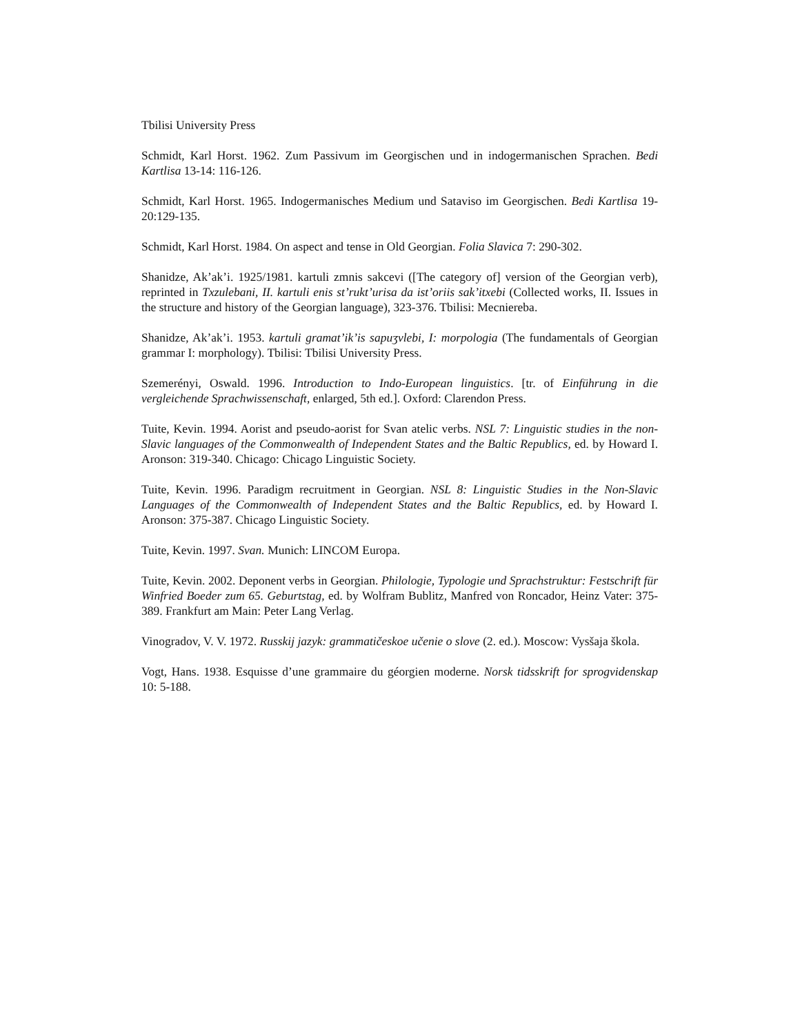Tbilisi University Press
Schmidt, Karl Horst. 1962. Zum Passivum im Georgischen und in indogermanischen Sprachen. Bedi Kartlisa 13-14: 116-126.
Schmidt, Karl Horst. 1965. Indogermanisches Medium und Sataviso im Georgischen. Bedi Kartlisa 19-20:129-135.
Schmidt, Karl Horst. 1984. On aspect and tense in Old Georgian. Folia Slavica 7: 290-302.
Shanidze, Ak’ak’i. 1925/1981. kartuli zmnis sakcevi ([The category of] version of the Georgian verb), reprinted in Txzulebani, II. kartuli enis st’rukt’urisa da ist’oriis sak’itxebi (Collected works, II. Issues in the structure and history of the Georgian language), 323-376. Tbilisi: Mecniereba.
Shanidze, Ak’ak’i. 1953. kartuli gramat’ik’is sapuʒvlebi, I: morpologia (The fundamentals of Georgian grammar I: morphology). Tbilisi: Tbilisi University Press.
Szemerényi, Oswald. 1996. Introduction to Indo-European linguistics. [tr. of Einführung in die vergleichende Sprachwissenschaft, enlarged, 5th ed.]. Oxford: Clarendon Press.
Tuite, Kevin. 1994. Aorist and pseudo-aorist for Svan atelic verbs. NSL 7: Linguistic studies in the non-Slavic languages of the Commonwealth of Independent States and the Baltic Republics, ed. by Howard I. Aronson: 319-340. Chicago: Chicago Linguistic Society.
Tuite, Kevin. 1996. Paradigm recruitment in Georgian. NSL 8: Linguistic Studies in the Non-Slavic Languages of the Commonwealth of Independent States and the Baltic Republics, ed. by Howard I. Aronson: 375-387. Chicago Linguistic Society.
Tuite, Kevin. 1997. Svan. Munich: LINCOM Europa.
Tuite, Kevin. 2002. Deponent verbs in Georgian. Philologie, Typologie und Sprachstruktur: Festschrift für Winfried Boeder zum 65. Geburtstag, ed. by Wolfram Bublitz, Manfred von Roncador, Heinz Vater: 375-389. Frankfurt am Main: Peter Lang Verlag.
Vinogradov, V. V. 1972. Russkij jazyk: grammatičeskoe učenie o slove (2. ed.). Moscow: Vysšaja škola.
Vogt, Hans. 1938. Esquisse d’une grammaire du géorgien moderne. Norsk tidsskrift for sprogvidenskap 10: 5-188.